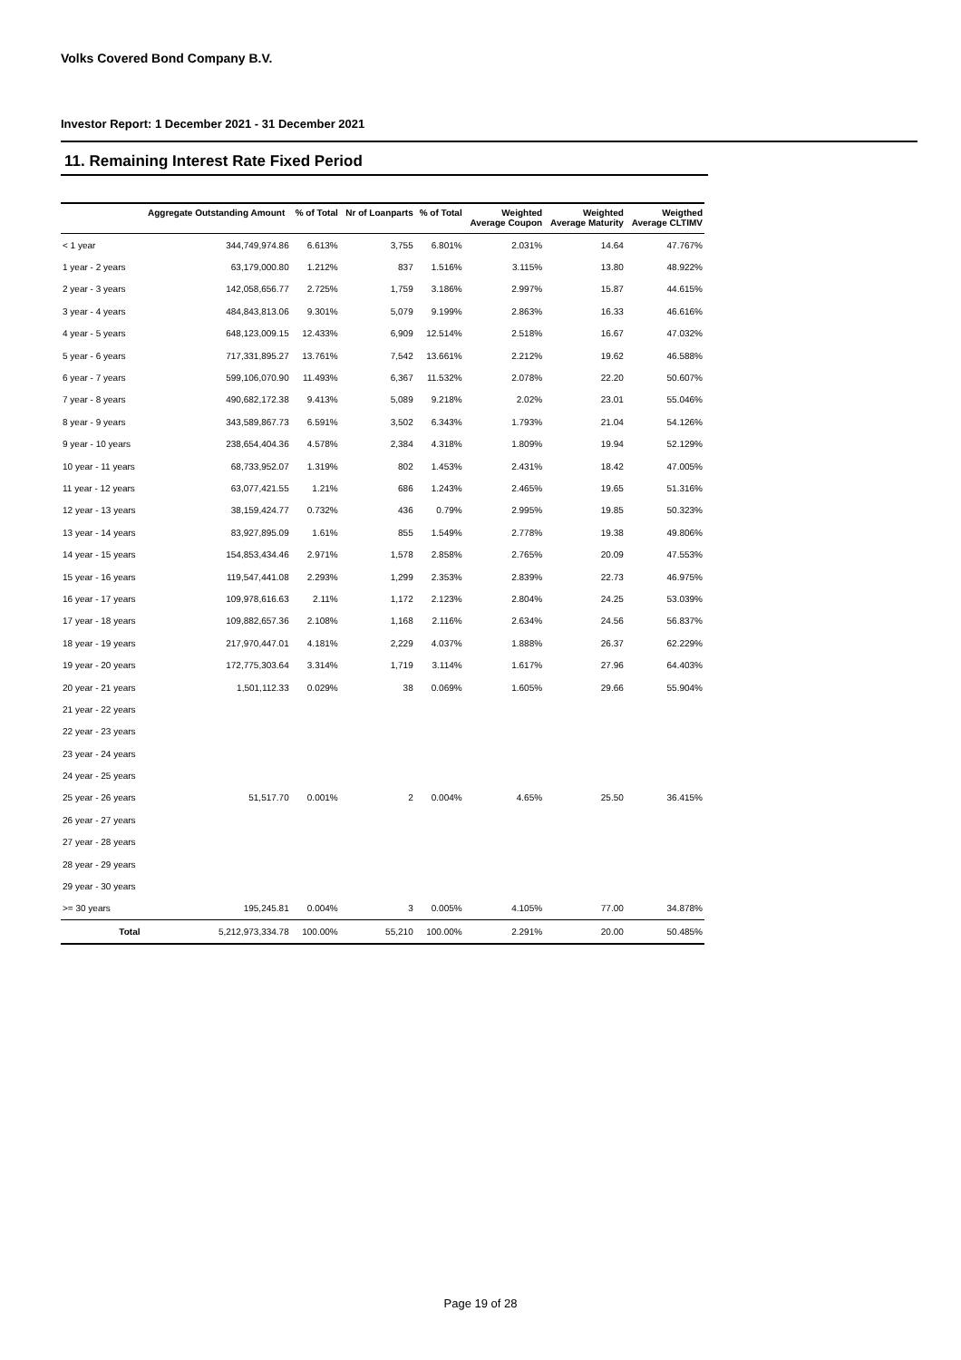Volks Covered Bond Company B.V.
Investor Report: 1 December 2021 - 31 December 2021
11. Remaining Interest Rate Fixed Period
| | Aggregate Outstanding Amount | % of Total | Nr of Loanparts | % of Total | Weighted Average Coupon | Weighted Average Maturity | Weigthed Average CLTIMV |
| --- | --- | --- | --- | --- | --- | --- | --- |
| < 1 year | 344,749,974.86 | 6.613% | 3,755 | 6.801% | 2.031% | 14.64 | 47.767% |
| 1 year - 2 years | 63,179,000.80 | 1.212% | 837 | 1.516% | 3.115% | 13.80 | 48.922% |
| 2 year - 3 years | 142,058,656.77 | 2.725% | 1,759 | 3.186% | 2.997% | 15.87 | 44.615% |
| 3 year - 4 years | 484,843,813.06 | 9.301% | 5,079 | 9.199% | 2.863% | 16.33 | 46.616% |
| 4 year - 5 years | 648,123,009.15 | 12.433% | 6,909 | 12.514% | 2.518% | 16.67 | 47.032% |
| 5 year - 6 years | 717,331,895.27 | 13.761% | 7,542 | 13.661% | 2.212% | 19.62 | 46.588% |
| 6 year - 7 years | 599,106,070.90 | 11.493% | 6,367 | 11.532% | 2.078% | 22.20 | 50.607% |
| 7 year - 8 years | 490,682,172.38 | 9.413% | 5,089 | 9.218% | 2.02% | 23.01 | 55.046% |
| 8 year - 9 years | 343,589,867.73 | 6.591% | 3,502 | 6.343% | 1.793% | 21.04 | 54.126% |
| 9 year - 10 years | 238,654,404.36 | 4.578% | 2,384 | 4.318% | 1.809% | 19.94 | 52.129% |
| 10 year - 11 years | 68,733,952.07 | 1.319% | 802 | 1.453% | 2.431% | 18.42 | 47.005% |
| 11 year - 12 years | 63,077,421.55 | 1.21% | 686 | 1.243% | 2.465% | 19.65 | 51.316% |
| 12 year - 13 years | 38,159,424.77 | 0.732% | 436 | 0.79% | 2.995% | 19.85 | 50.323% |
| 13 year - 14 years | 83,927,895.09 | 1.61% | 855 | 1.549% | 2.778% | 19.38 | 49.806% |
| 14 year - 15 years | 154,853,434.46 | 2.971% | 1,578 | 2.858% | 2.765% | 20.09 | 47.553% |
| 15 year - 16 years | 119,547,441.08 | 2.293% | 1,299 | 2.353% | 2.839% | 22.73 | 46.975% |
| 16 year - 17 years | 109,978,616.63 | 2.11% | 1,172 | 2.123% | 2.804% | 24.25 | 53.039% |
| 17 year - 18 years | 109,882,657.36 | 2.108% | 1,168 | 2.116% | 2.634% | 24.56 | 56.837% |
| 18 year - 19 years | 217,970,447.01 | 4.181% | 2,229 | 4.037% | 1.888% | 26.37 | 62.229% |
| 19 year - 20 years | 172,775,303.64 | 3.314% | 1,719 | 3.114% | 1.617% | 27.96 | 64.403% |
| 20 year - 21 years | 1,501,112.33 | 0.029% | 38 | 0.069% | 1.605% | 29.66 | 55.904% |
| 21 year - 22 years | | | | | | | |
| 22 year - 23 years | | | | | | | |
| 23 year - 24 years | | | | | | | |
| 24 year - 25 years | | | | | | | |
| 25 year - 26 years | 51,517.70 | 0.001% | 2 | 0.004% | 4.65% | 25.50 | 36.415% |
| 26 year - 27 years | | | | | | | |
| 27 year - 28 years | | | | | | | |
| 28 year - 29 years | | | | | | | |
| 29 year - 30 years | | | | | | | |
| >= 30 years | 195,245.81 | 0.004% | 3 | 0.005% | 4.105% | 77.00 | 34.878% |
| Total | 5,212,973,334.78 | 100.00% | 55,210 | 100.00% | 2.291% | 20.00 | 50.485% |
Page 19 of 28